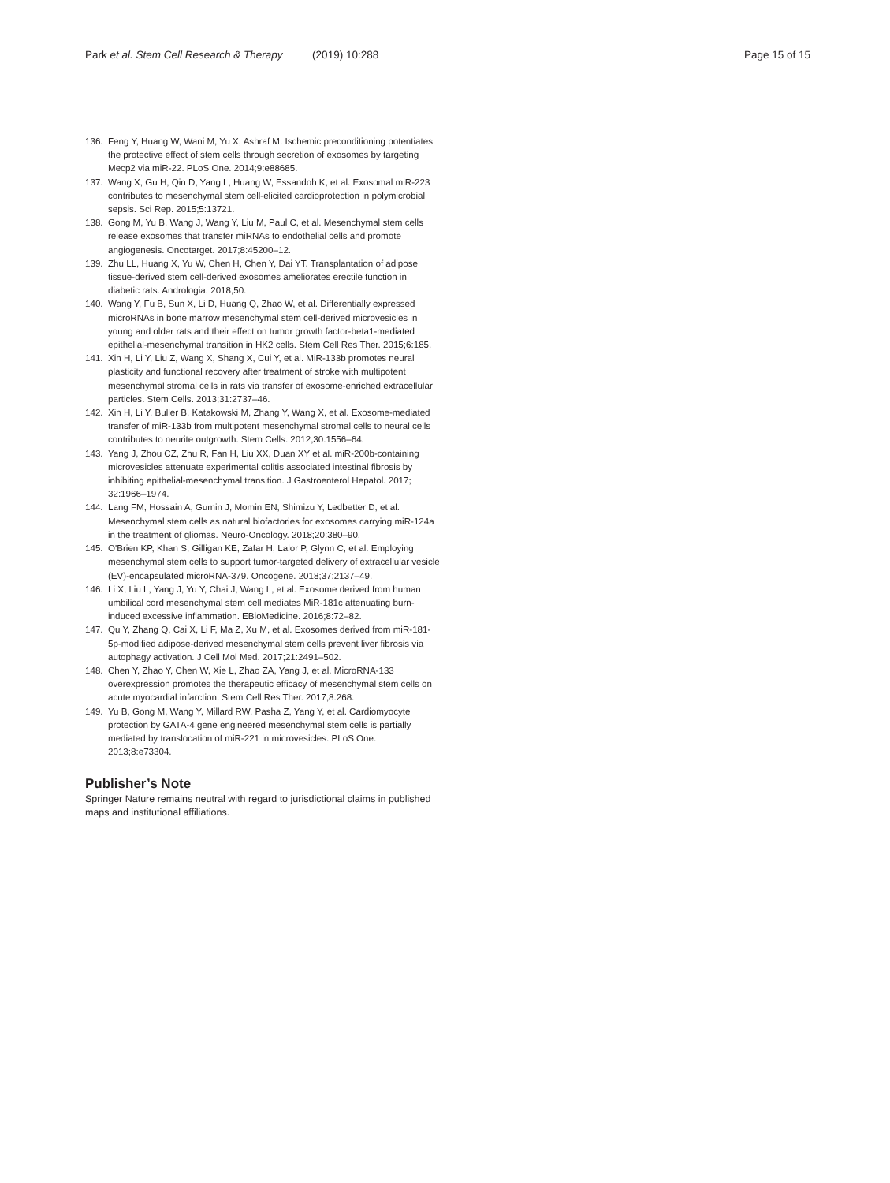Park et al. Stem Cell Research & Therapy (2019) 10:288 Page 15 of 15
136. Feng Y, Huang W, Wani M, Yu X, Ashraf M. Ischemic preconditioning potentiates the protective effect of stem cells through secretion of exosomes by targeting Mecp2 via miR-22. PLoS One. 2014;9:e88685.
137. Wang X, Gu H, Qin D, Yang L, Huang W, Essandoh K, et al. Exosomal miR-223 contributes to mesenchymal stem cell-elicited cardioprotection in polymicrobial sepsis. Sci Rep. 2015;5:13721.
138. Gong M, Yu B, Wang J, Wang Y, Liu M, Paul C, et al. Mesenchymal stem cells release exosomes that transfer miRNAs to endothelial cells and promote angiogenesis. Oncotarget. 2017;8:45200–12.
139. Zhu LL, Huang X, Yu W, Chen H, Chen Y, Dai YT. Transplantation of adipose tissue-derived stem cell-derived exosomes ameliorates erectile function in diabetic rats. Andrologia. 2018;50.
140. Wang Y, Fu B, Sun X, Li D, Huang Q, Zhao W, et al. Differentially expressed microRNAs in bone marrow mesenchymal stem cell-derived microvesicles in young and older rats and their effect on tumor growth factor-beta1-mediated epithelial-mesenchymal transition in HK2 cells. Stem Cell Res Ther. 2015;6:185.
141. Xin H, Li Y, Liu Z, Wang X, Shang X, Cui Y, et al. MiR-133b promotes neural plasticity and functional recovery after treatment of stroke with multipotent mesenchymal stromal cells in rats via transfer of exosome-enriched extracellular particles. Stem Cells. 2013;31:2737–46.
142. Xin H, Li Y, Buller B, Katakowski M, Zhang Y, Wang X, et al. Exosome-mediated transfer of miR-133b from multipotent mesenchymal stromal cells to neural cells contributes to neurite outgrowth. Stem Cells. 2012;30:1556–64.
143. Yang J, Zhou CZ, Zhu R, Fan H, Liu XX, Duan XY et al. miR-200b-containing microvesicles attenuate experimental colitis associated intestinal fibrosis by inhibiting epithelial-mesenchymal transition. J Gastroenterol Hepatol. 2017; 32:1966–1974.
144. Lang FM, Hossain A, Gumin J, Momin EN, Shimizu Y, Ledbetter D, et al. Mesenchymal stem cells as natural biofactories for exosomes carrying miR-124a in the treatment of gliomas. Neuro-Oncology. 2018;20:380–90.
145. O'Brien KP, Khan S, Gilligan KE, Zafar H, Lalor P, Glynn C, et al. Employing mesenchymal stem cells to support tumor-targeted delivery of extracellular vesicle (EV)-encapsulated microRNA-379. Oncogene. 2018;37:2137–49.
146. Li X, Liu L, Yang J, Yu Y, Chai J, Wang L, et al. Exosome derived from human umbilical cord mesenchymal stem cell mediates MiR-181c attenuating burn-induced excessive inflammation. EBioMedicine. 2016;8:72–82.
147. Qu Y, Zhang Q, Cai X, Li F, Ma Z, Xu M, et al. Exosomes derived from miR-181-5p-modified adipose-derived mesenchymal stem cells prevent liver fibrosis via autophagy activation. J Cell Mol Med. 2017;21:2491–502.
148. Chen Y, Zhao Y, Chen W, Xie L, Zhao ZA, Yang J, et al. MicroRNA-133 overexpression promotes the therapeutic efficacy of mesenchymal stem cells on acute myocardial infarction. Stem Cell Res Ther. 2017;8:268.
149. Yu B, Gong M, Wang Y, Millard RW, Pasha Z, Yang Y, et al. Cardiomyocyte protection by GATA-4 gene engineered mesenchymal stem cells is partially mediated by translocation of miR-221 in microvesicles. PLoS One. 2013;8:e73304.
Publisher’s Note
Springer Nature remains neutral with regard to jurisdictional claims in published maps and institutional affiliations.